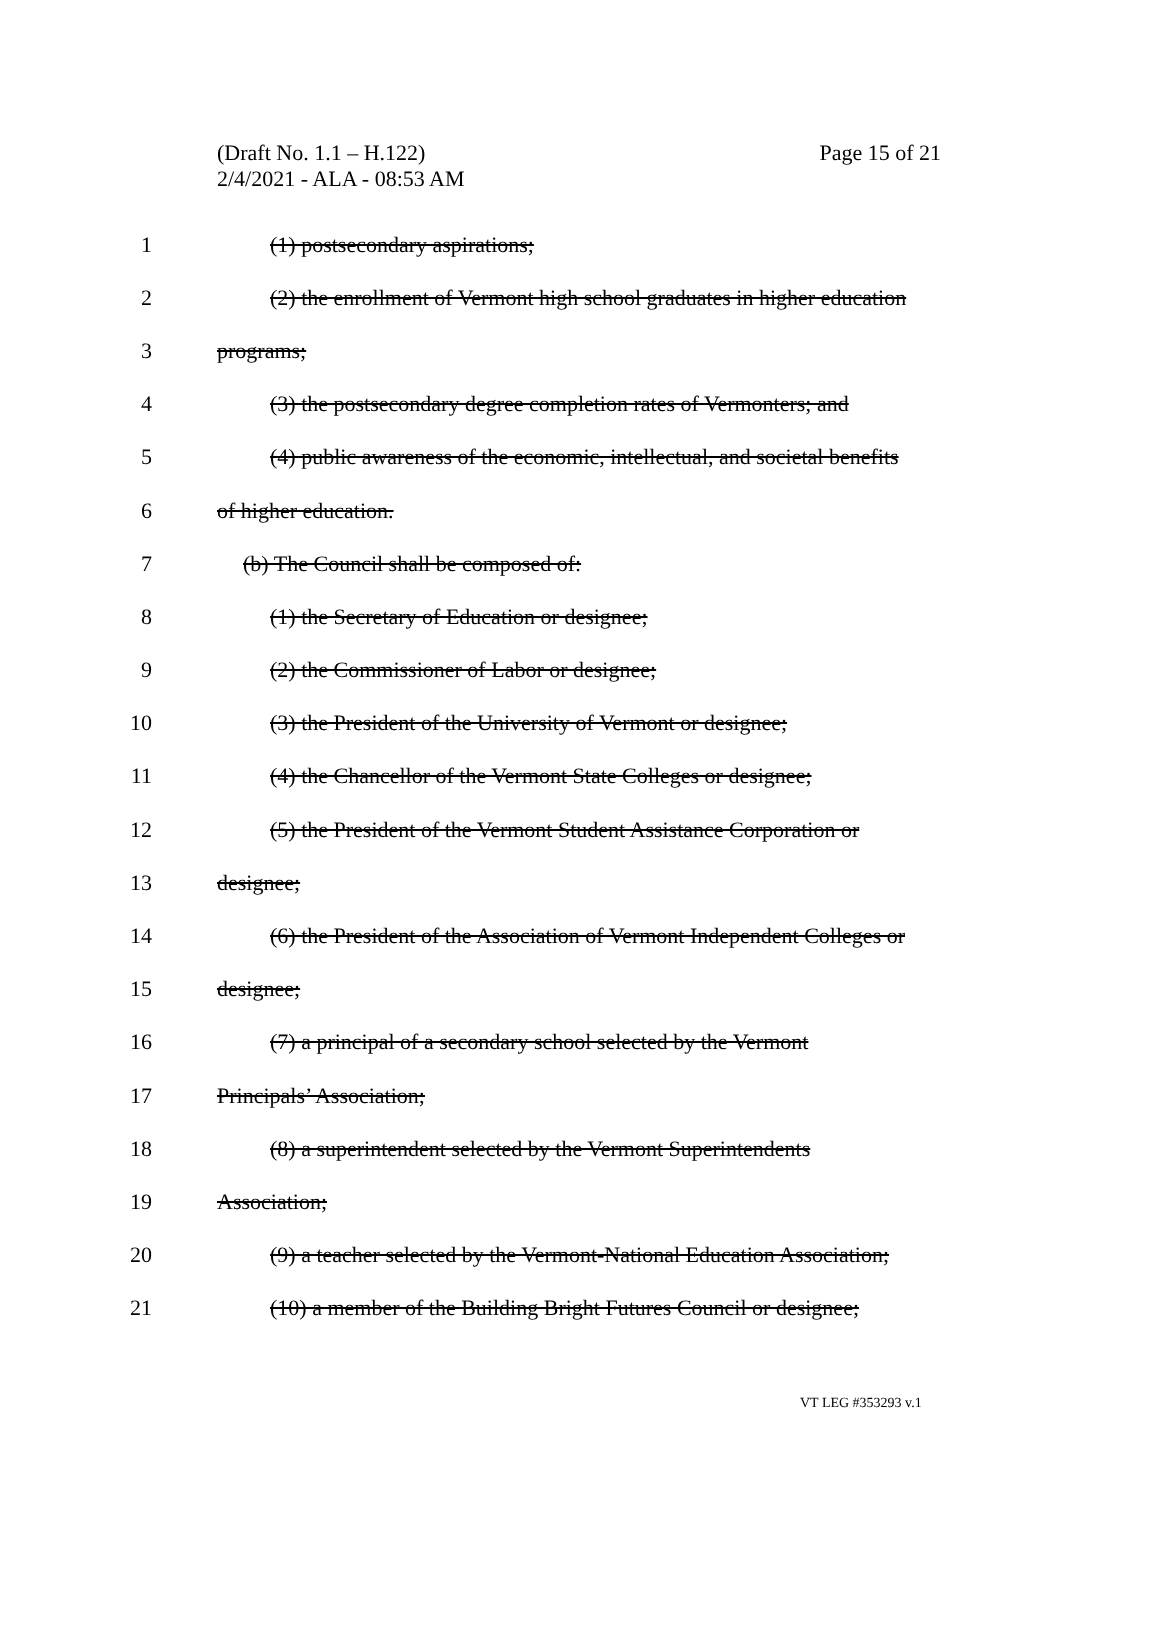Page 15 of 21 (Draft No. 1.1 – H.122)
2/4/2021 - ALA - 08:53 AM
1 (1) postsecondary aspirations;
2 (2) the enrollment of Vermont high school graduates in higher education
3 programs;
4 (3) the postsecondary degree completion rates of Vermonters; and
5 (4) public awareness of the economic, intellectual, and societal benefits
6 of higher education.
7 (b) The Council shall be composed of:
8 (1) the Secretary of Education or designee;
9 (2) the Commissioner of Labor or designee;
10 (3) the President of the University of Vermont or designee;
11 (4) the Chancellor of the Vermont State Colleges or designee;
12 (5) the President of the Vermont Student Assistance Corporation or
13 designee;
14 (6) the President of the Association of Vermont Independent Colleges or
15 designee;
16 (7) a principal of a secondary school selected by the Vermont
17 Principals’ Association;
18 (8) a superintendent selected by the Vermont Superintendents
19 Association;
20 (9) a teacher selected by the Vermont-National Education Association;
21 (10) a member of the Building Bright Futures Council or designee;
VT LEG #353293 v.1